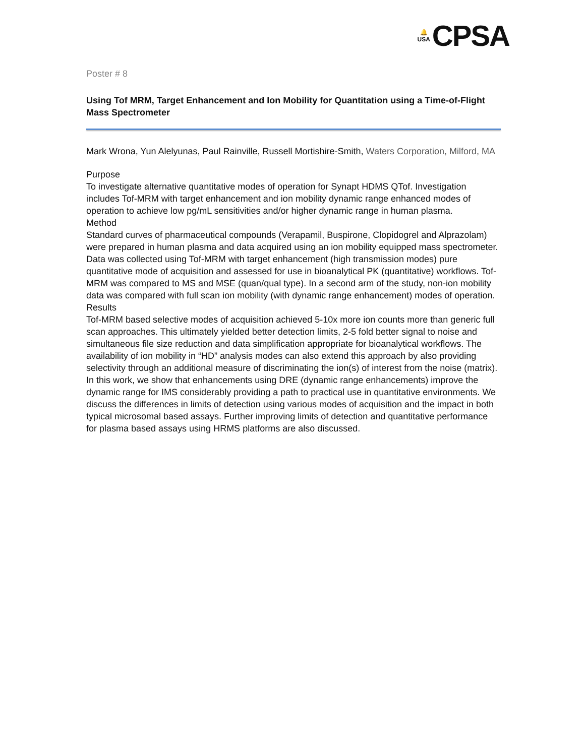🔔
USA CPSA
Poster # 8
Using Tof MRM, Target Enhancement and Ion Mobility for Quantitation using a Time-of-Flight Mass Spectrometer
Mark Wrona, Yun Alelyunas, Paul Rainville, Russell Mortishire-Smith, Waters Corporation, Milford, MA
Purpose
To investigate alternative quantitative modes of operation for Synapt HDMS QTof. Investigation includes Tof-MRM with target enhancement and ion mobility dynamic range enhanced modes of operation to achieve low pg/mL sensitivities and/or higher dynamic range in human plasma.
Method
Standard curves of pharmaceutical compounds (Verapamil, Buspirone, Clopidogrel and Alprazolam) were prepared in human plasma and data acquired using an ion mobility equipped mass spectrometer. Data was collected using Tof-MRM with target enhancement (high transmission modes) pure quantitative mode of acquisition and assessed for use in bioanalytical PK (quantitative) workflows. Tof-MRM was compared to MS and MSE (quan/qual type). In a second arm of the study, non-ion mobility data was compared with full scan ion mobility (with dynamic range enhancement) modes of operation.
Results
Tof-MRM based selective modes of acquisition achieved 5-10x more ion counts more than generic full scan approaches. This ultimately yielded better detection limits, 2-5 fold better signal to noise and simultaneous file size reduction and data simplification appropriate for bioanalytical workflows. The availability of ion mobility in “HD” analysis modes can also extend this approach by also providing selectivity through an additional measure of discriminating the ion(s) of interest from the noise (matrix). In this work, we show that enhancements using DRE (dynamic range enhancements) improve the dynamic range for IMS considerably providing a path to practical use in quantitative environments. We discuss the differences in limits of detection using various modes of acquisition and the impact in both typical microsomal based assays. Further improving limits of detection and quantitative performance for plasma based assays using HRMS platforms are also discussed.